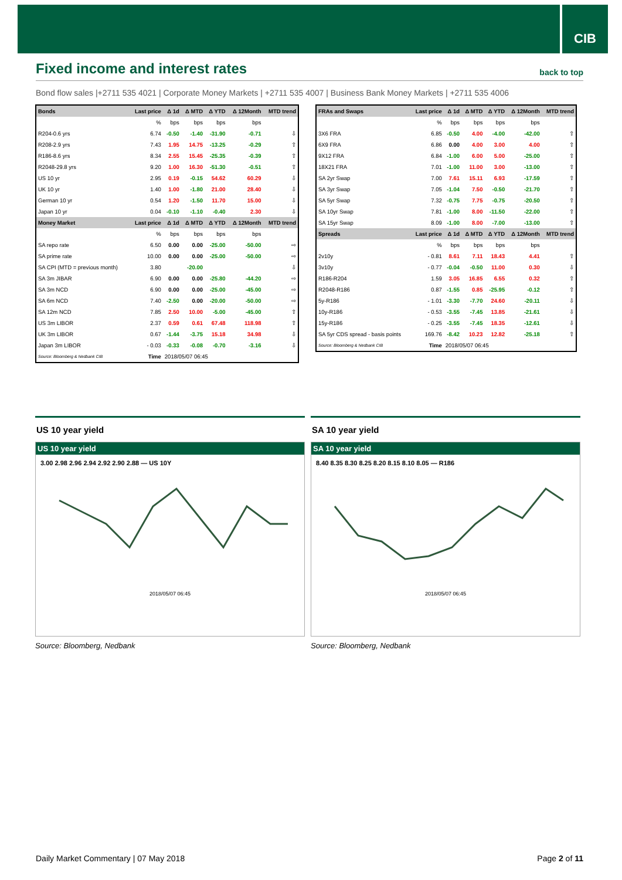CIB
Fixed income and interest rates
back to top
Bond flow sales |+2711 535 4021 | Corporate Money Markets | +2711 535 4007 | Business Bank Money Markets | +2711 535 4006
| Bonds | Last price | Δ 1d | Δ MTD | Δ YTD | Δ 12Month | MTD trend |
| --- | --- | --- | --- | --- | --- | --- |
| | % | bps | bps | bps | bps | |
| R204-0.6 yrs | 6.74 | -0.50 | -1.40 | -31.90 | -0.71 | ⇩ |
| R208-2.9 yrs | 7.43 | 1.95 | 14.75 | -13.25 | -0.29 | ⇧ |
| R186-8.6 yrs | 8.34 | 2.55 | 15.45 | -25.35 | -0.39 | ⇧ |
| R2048-29.8 yrs | 9.20 | 1.00 | 16.30 | -51.30 | -0.51 | ⇧ |
| US 10 yr | 2.95 | 0.19 | -0.15 | 54.62 | 60.29 | ⇩ |
| UK 10 yr | 1.40 | 1.00 | -1.80 | 21.00 | 28.40 | ⇩ |
| German 10 yr | 0.54 | 1.20 | -1.50 | 11.70 | 15.00 | ⇩ |
| Japan 10 yr | 0.04 | -0.10 | -1.10 | -0.40 | 2.30 | ⇩ |
| Money Market | Last price | Δ 1d | Δ MTD | Δ YTD | Δ 12Month | MTD trend |
| | % | bps | bps | bps | bps | |
| SA repo rate | 6.50 | 0.00 | 0.00 | -25.00 | -50.00 | ⇨ |
| SA prime rate | 10.00 | 0.00 | 0.00 | -25.00 | -50.00 | ⇨ |
| SA CPI (MTD = previous month) | 3.80 | | -20.00 | | | ⇩ |
| SA 3m JIBAR | 6.90 | 0.00 | 0.00 | -25.80 | -44.20 | ⇨ |
| SA 3m NCD | 6.90 | 0.00 | 0.00 | -25.00 | -45.00 | ⇨ |
| SA 6m NCD | 7.40 | -2.50 | 0.00 | -20.00 | -50.00 | ⇨ |
| SA 12m NCD | 7.85 | 2.50 | 10.00 | -5.00 | -45.00 | ⇧ |
| US 3m LIBOR | 2.37 | 0.59 | 0.61 | 67.48 | 118.98 | ⇧ |
| UK 3m LIBOR | 0.67 | -1.44 | -3.75 | 15.18 | 34.98 | ⇩ |
| Japan 3m LIBOR | - 0.03 | -0.33 | -0.08 | -0.70 | -3.16 | ⇩ |
| Source: Bloomberg & Nedbank CIB | Time | 2018/05/07 06:45 | | | | |
| FRAs and Swaps | Last price | Δ 1d | Δ MTD | Δ YTD | Δ 12Month | MTD trend |
| --- | --- | --- | --- | --- | --- | --- |
| | % | bps | bps | bps | bps | |
| 3X6 FRA | 6.85 | -0.50 | 4.00 | -4.00 | -42.00 | ⇧ |
| 6X9 FRA | 6.86 | 0.00 | 4.00 | 3.00 | 4.00 | ⇧ |
| 9X12 FRA | 6.84 | -1.00 | 6.00 | 5.00 | -25.00 | ⇧ |
| 18X21 FRA | 7.01 | -1.00 | 11.00 | 3.00 | -13.00 | ⇧ |
| SA 2yr Swap | 7.00 | 7.61 | 15.11 | 6.93 | -17.59 | ⇧ |
| SA 3yr Swap | 7.05 | -1.04 | 7.50 | -0.50 | -21.70 | ⇧ |
| SA 5yr Swap | 7.32 | -0.75 | 7.75 | -0.75 | -20.50 | ⇧ |
| SA 10yr Swap | 7.81 | -1.00 | 8.00 | -11.50 | -22.00 | ⇧ |
| SA 15yr Swap | 8.09 | -1.00 | 8.00 | -7.00 | -13.00 | ⇧ |
| Spreads | Last price | Δ 1d | Δ MTD | Δ YTD | Δ 12Month | MTD trend |
| | % | bps | bps | bps | bps | |
| 2v10y | - 0.81 | 8.61 | 7.11 | 18.43 | 4.41 | ⇧ |
| 3v10y | - 0.77 | -0.04 | -0.50 | 11.00 | 0.30 | ⇩ |
| R186-R204 | 1.59 | 3.05 | 16.85 | 6.55 | 0.32 | ⇧ |
| R2048-R186 | 0.87 | -1.55 | 0.85 | -25.95 | -0.12 | ⇧ |
| 5y-R186 | - 1.01 | -3.30 | -7.70 | 24.60 | -20.11 | ⇩ |
| 10y-R186 | - 0.53 | -3.55 | -7.45 | 13.85 | -21.61 | ⇩ |
| 15y-R186 | - 0.25 | -3.55 | -7.45 | 18.35 | -12.61 | ⇩ |
| SA 5yr CDS spread - basis points | 169.76 | -8.42 | 10.23 | 12.82 | -25.18 | ⇧ |
| Source: Bloomberg & Nedbank CIB | Time | 2018/05/07 06:45 | | | | |
US 10 year yield
US 10 year yield
3.00 2.98 2.96 2.94 2.92 2.90 2.88 — US 10Y
2018/05/07 06:45
Source: Bloomberg, Nedbank
SA 10 year yield
SA 10 year yield
8.40 8.35 8.30 8.25 8.20 8.15 8.10 8.05 — R186
2018/05/07 06:45
Source: Bloomberg, Nedbank
Daily Market Commentary | 07 May 2018 Page 2 of 11